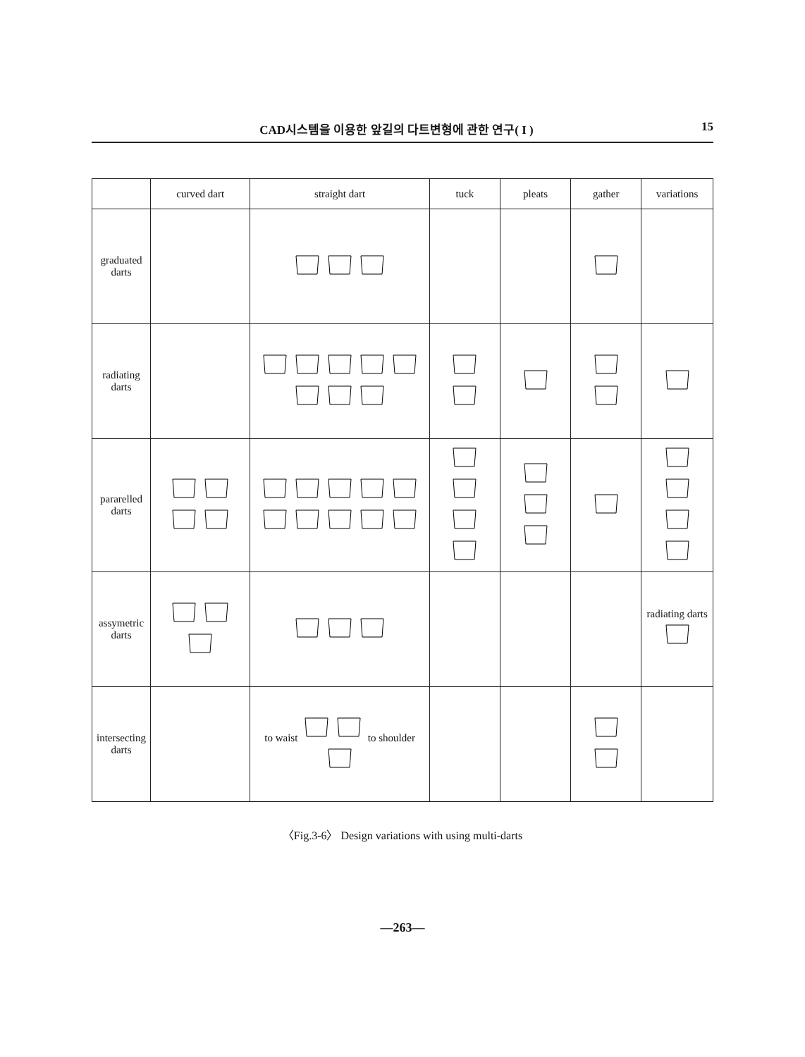CAD시스템을 이용한 앞길의 다트변형에 관한 연구( I ) 15
| | curved dart | straight dart | tuck | pleats | gather | variations |
| --- | --- | --- | --- | --- | --- | --- |
| graduated darts | | | | | | |
| radiating darts | | | | | | |
| pararelled darts | | | | | | |
| assymetric darts | | | | | | radiating darts |
| intersecting darts | | to waist to shoulder | | | | |
〈Fig.3-6〉 Design variations with using multi-darts
—263—